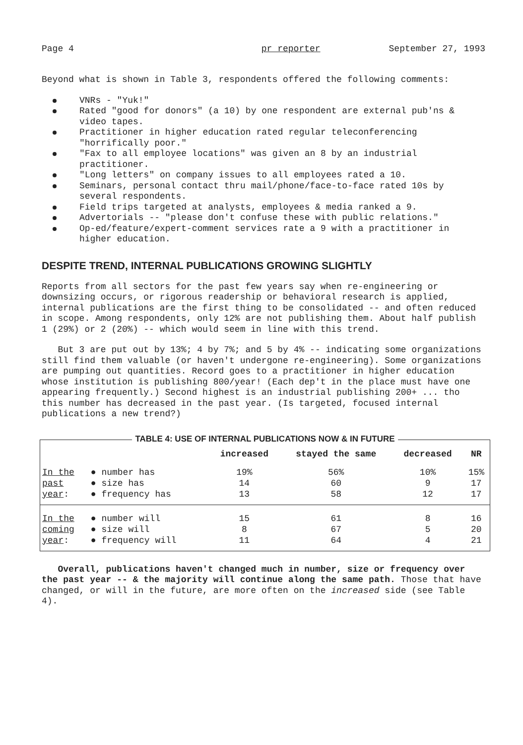Page 4 pr reporter September 27, 1993
Beyond what is shown in Table 3, respondents offered the following comments:
VNRs - "Yuk!"
Rated "good for donors" (a 10) by one respondent are external pub'ns & video tapes.
Practitioner in higher education rated regular teleconferencing "horrifically poor."
"Fax to all employee locations" was given an 8 by an industrial practitioner.
"Long letters" on company issues to all employees rated a 10.
Seminars, personal contact thru mail/phone/face-to-face rated 10s by several respondents.
Field trips targeted at analysts, employees & media ranked a 9.
Advertorials -- "please don't confuse these with public relations."
Op-ed/feature/expert-comment services rate a 9 with a practitioner in higher education.
DESPITE TREND, INTERNAL PUBLICATIONS GROWING SLIGHTLY
Reports from all sectors for the past few years say when re-engineering or downsizing occurs, or rigorous readership or behavioral research is applied, internal publications are the first thing to be consolidated -- and often reduced in scope. Among respondents, only 12% are not publishing them. About half publish 1 (29%) or 2 (20%) -- which would seem in line with this trend.
But 3 are put out by 13%; 4 by 7%; and 5 by 4% -- indicating some organizations still find them valuable (or haven't undergone re-engineering). Some organizations are pumping out quantities. Record goes to a practitioner in higher education whose institution is publishing 800/year! (Each dep't in the place must have one appearing frequently.) Second highest is an industrial publishing 200+ ... tho this number has decreased in the past year. (Is targeted, focused internal publications a new trend?)
TABLE 4: USE OF INTERNAL PUBLICATIONS NOW & IN FUTURE
| | | increased | stayed the same | decreased | NR |
| --- | --- | --- | --- | --- | --- |
| In the | ● number has | 19% | 56% | 10% | 15% |
| past | ● size has | 14 | 60 | 9 | 17 |
| year : | ● frequency has | 13 | 58 | 12 | 17 |
| In the | ● number will | 15 | 61 | 8 | 16 |
| coming | ● size will | 8 | 67 | 5 | 20 |
| year : | ● frequency will | 11 | 64 | 4 | 21 |
Overall, publications haven't changed much in number, size or frequency over the past year -- & the majority will continue along the same path. Those that have changed, or will in the future, are more often on the increased side (see Table 4).